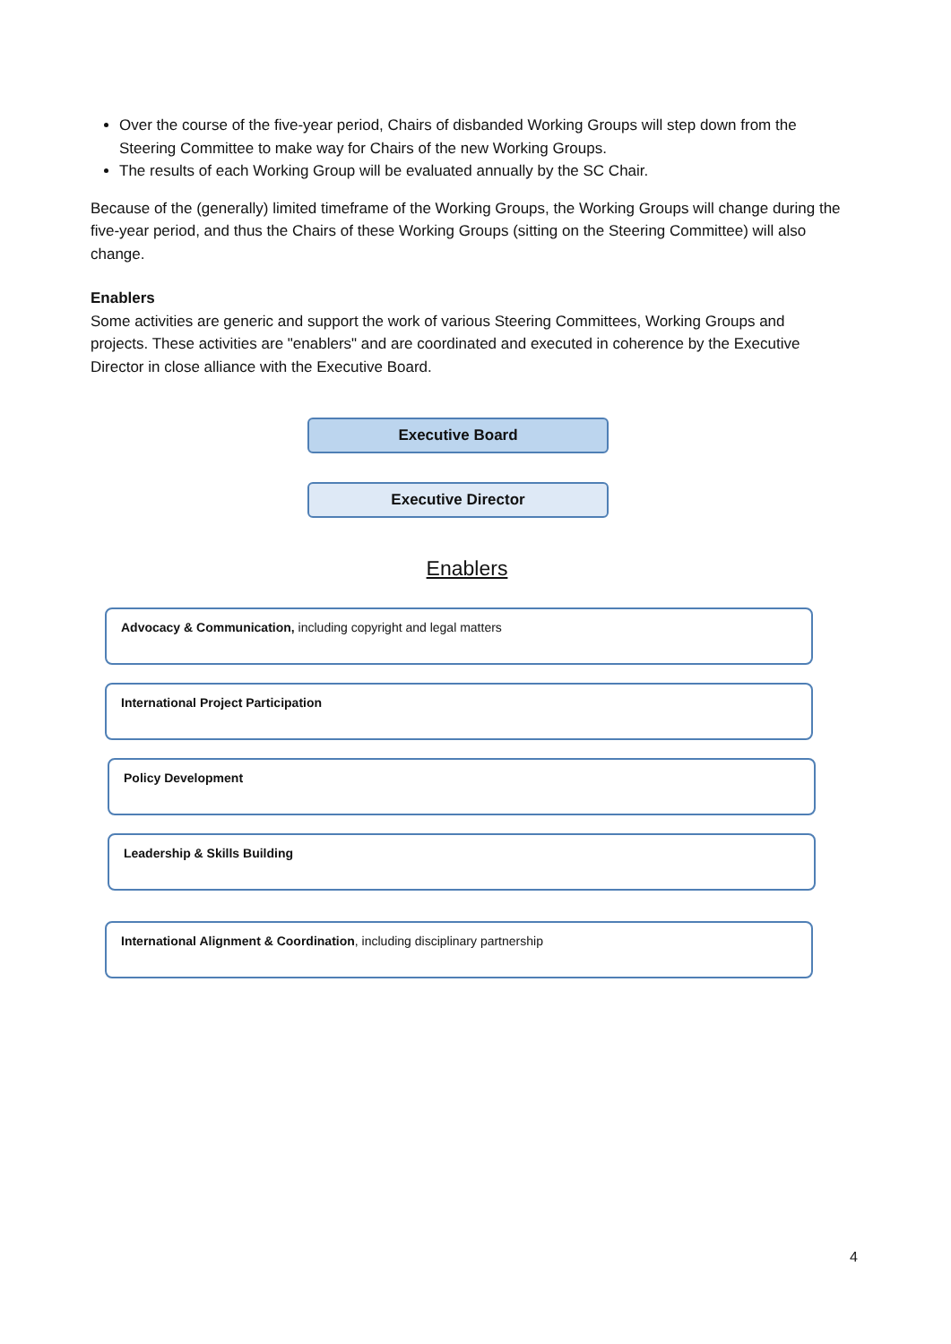Over the course of the five-year period, Chairs of disbanded Working Groups will step down from the Steering Committee to make way for Chairs of the new Working Groups.
The results of each Working Group will be evaluated annually by the SC Chair.
Because of the (generally) limited timeframe of the Working Groups, the Working Groups will change during the five-year period, and thus the Chairs of these Working Groups (sitting on the Steering Committee) will also change.
Enablers
Some activities are generic and support the work of various Steering Committees, Working Groups and projects. These activities are "enablers" and are coordinated and executed in coherence by the Executive Director in close alliance with the Executive Board.
Executive Board
Executive Director
Enablers
Advocacy & Communication, including copyright and legal matters
International Project Participation
Policy Development
Leadership & Skills Building
International Alignment & Coordination, including disciplinary partnership
4